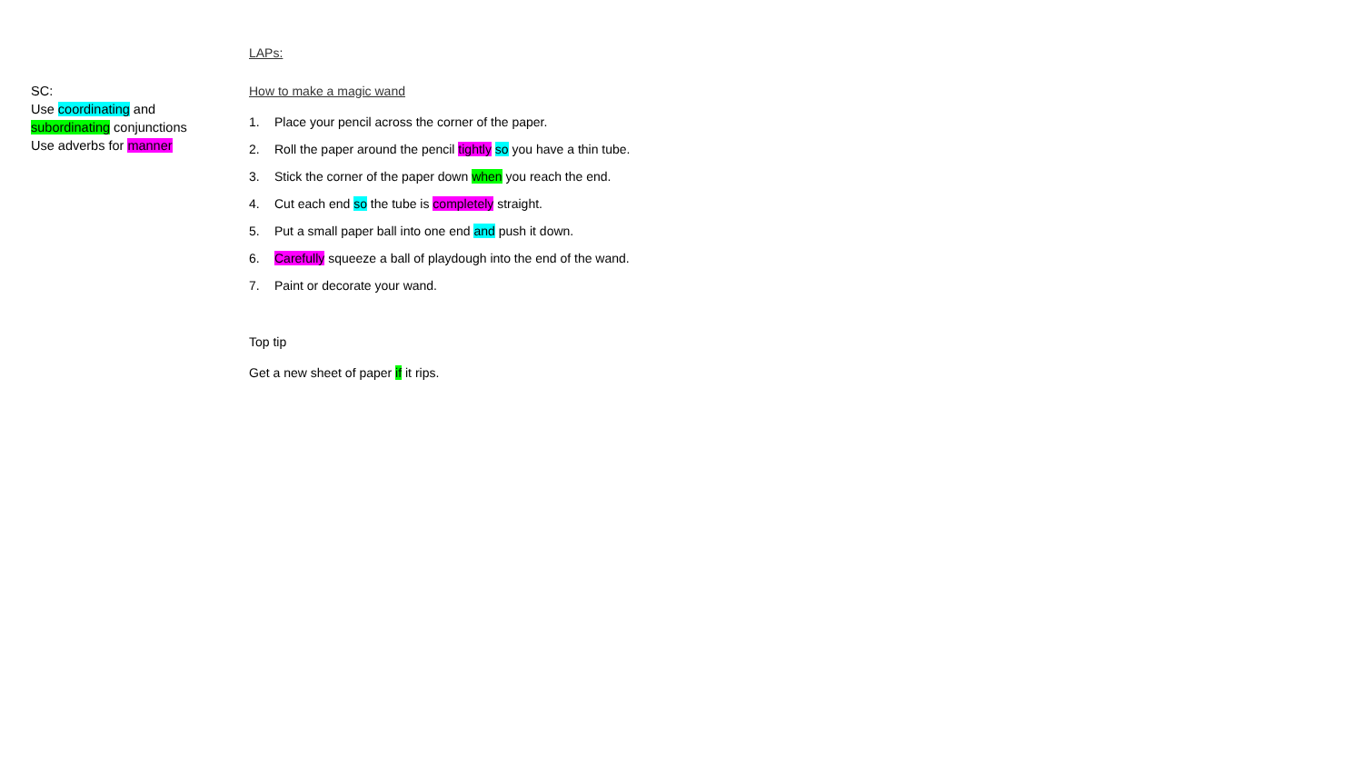SC:
Use coordinating and
subordinating conjunctions
Use adverbs for manner
LAPs:
How to make a magic wand
1. Place your pencil across the corner of the paper.
2. Roll the paper around the pencil tightly so you have a thin tube.
3. Stick the corner of the paper down when you reach the end.
4. Cut each end so the tube is completely straight.
5. Put a small paper ball into one end and push it down.
6. Carefully squeeze a ball of playdough into the end of the wand.
7. Paint or decorate your wand.
Top tip
Get a new sheet of paper if it rips.